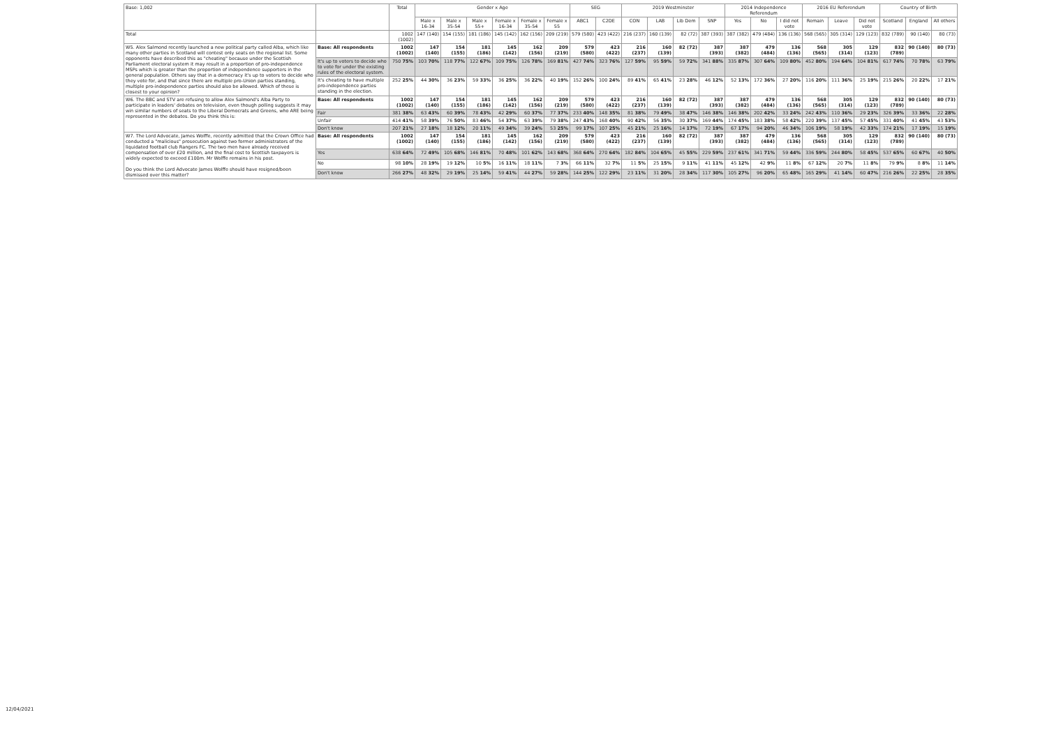| Base: 1,002 | | Total | Gender x Age | | | | | | SEG | | 2019 Westminster | | | | 2014 Independence Referendum | | | 2016 EU Referendum | | | Country of Birth | | |
| | | | Male x 16-34 | Male x 35-54 | Male x 55+ | Female x 16-34 | Female x 35-54 | Female x 55 | ABC1 | C2DE | CON | LAB | Lib Dem | SNP | Yes | No | I did not vote | Remain | Leave | Did not vote | Scotland | England | All others |
| Total | | 1002 (1002) | 147 (140) | 154 (155) | 181 (186) | 145 (142) | 162 (156) | 209 (219) | 579 (580) | 423 (422) | 216 (237) | 160 (139) | 82 (72) | 387 (393) | 387 (382) | 479 (484) | 136 (136) | 568 (565) | 305 (314) | 129 (123) | 832 (789) | 90 (140) | 80 (73) |
| W5. Alex Salmond recently launched a new political party called Alba, which like many other parties in Scotland will contest only seats on the regional list. Some opponents have described this as "cheating" because under the Scottish Parliament electoral system it may result in a proportion of pro-independence MSPs which is greater than the proportion of independence supporters in the general population. Others say that in a democracy it's up to voters to decide who they vote for, and that since there are multiple pro-Union parties standing, multiple pro-independence parties should also be allowed. Which of these is closest to your opinion? | Base: All respondents | 1002 (1002) | 147 (140) | 154 (155) | 181 (186) | 145 (142) | 162 (156) | 209 (219) | 579 (580) | 423 (422) | 216 (237) | 160 (139) | 82 (72) | 387 (393) | 387 (382) | 479 (484) | 136 (136) | 568 (565) | 305 (314) | 129 (123) | 832 (789) | 90 (140) | 80 (73) |
| | It's up to voters to decide who to vote for under the existing rules of the electoral system. | 750 75% | 103 70% | 118 77% | 122 67% | 109 75% | 126 78% | 169 81% | 427 74% | 323 76% | 127 59% | 95 59% | 59 72% | 341 88% | 335 87% | 307 64% | 109 80% | 452 80% | 194 64% | 104 81% | 617 74% | 70 78% | 63 79% |
| | It's cheating to have multiple pro-independence parties standing in the election. | 252 25% | 44 30% | 36 23% | 59 33% | 36 25% | 36 22% | 40 19% | 152 26% | 100 24% | 89 41% | 65 41% | 23 28% | 46 12% | 52 13% | 172 36% | 27 20% | 116 20% | 111 36% | 25 19% | 215 26% | 20 22% | 17 21% |
| W6. The BBC and STV are refusing to allow Alex Salmond's Alba Party to participate in leaders' debates on television, even though polling suggests it may win similar numbers of seats to the Liberal Democrats and Greens, who ARE being represented in the debates. Do you think this is: | Base: All respondents | 1002 (1002) | 147 (140) | 154 (155) | 181 (186) | 145 (142) | 162 (156) | 209 (219) | 579 (580) | 423 (422) | 216 (237) | 160 (139) | 82 (72) | 387 (393) | 387 (382) | 479 (484) | 136 (136) | 568 (565) | 305 (314) | 129 (123) | 832 (789) | 90 (140) | 80 (73) |
| | Fair | 381 38% | 63 43% | 60 39% | 78 43% | 42 29% | 60 37% | 77 37% | 233 40% | 148 35% | 81 38% | 79 49% | 38 47% | 146 38% | 146 38% | 202 42% | 33 24% | 242 43% | 110 36% | 29 23% | 326 39% | 33 36% | 22 28% |
| | Unfair | 414 41% | 58 39% | 76 50% | 83 46% | 54 37% | 63 39% | 79 38% | 247 43% | 168 40% | 90 42% | 56 35% | 30 37% | 169 44% | 174 45% | 183 38% | 58 42% | 220 39% | 137 45% | 57 45% | 331 40% | 41 45% | 43 53% |
| | Don't know | 207 21% | 27 18% | 18 12% | 20 11% | 49 34% | 39 24% | 53 25% | 99 17% | 107 25% | 45 21% | 25 16% | 14 17% | 72 19% | 67 17% | 94 20% | 46 34% | 106 19% | 58 19% | 42 33% | 174 21% | 17 19% | 15 19% |
| W7. The Lord Advocate, James Wolffe, recently admitted that the Crown Office had conducted a "malicious" prosecution against two former administrators of the liquidated football club Rangers FC. The two men have already received compensation of over £20 million, and the final cost to Scottish taxpayers is widely expected to exceed £100m. Mr Wolffe remains in his post. Do you think the Lord Advocate James Wolffe should have resigned/been dismissed over this matter? | Base: All respondents | 1002 (1002) | 147 (140) | 154 (155) | 181 (186) | 145 (142) | 162 (156) | 209 (219) | 579 (580) | 423 (422) | 216 (237) | 160 (139) | 82 (72) | 387 (393) | 387 (382) | 479 (484) | 136 (136) | 568 (565) | 305 (314) | 129 (123) | 832 (789) | 90 (140) | 80 (73) |
| | Yes | 638 64% | 72 49% | 105 68% | 146 81% | 70 48% | 101 62% | 143 68% | 368 64% | 270 64% | 182 84% | 104 65% | 45 55% | 229 59% | 237 61% | 341 71% | 59 44% | 336 59% | 244 80% | 58 45% | 537 65% | 60 67% | 40 50% |
| | No | 98 10% | 28 19% | 19 12% | 10 5% | 16 11% | 18 11% | 7 3% | 66 11% | 32 7% | 11 5% | 25 15% | 9 11% | 41 11% | 45 12% | 42 9% | 11 8% | 67 12% | 20 7% | 11 8% | 79 9% | 8 8% | 11 14% |
| | Don't know | 266 27% | 48 32% | 29 19% | 25 14% | 59 41% | 44 27% | 59 28% | 144 25% | 122 29% | 23 11% | 31 20% | 28 34% | 117 30% | 105 27% | 96 20% | 65 48% | 165 29% | 41 14% | 60 47% | 216 26% | 22 25% | 28 35% |
12/04/2021